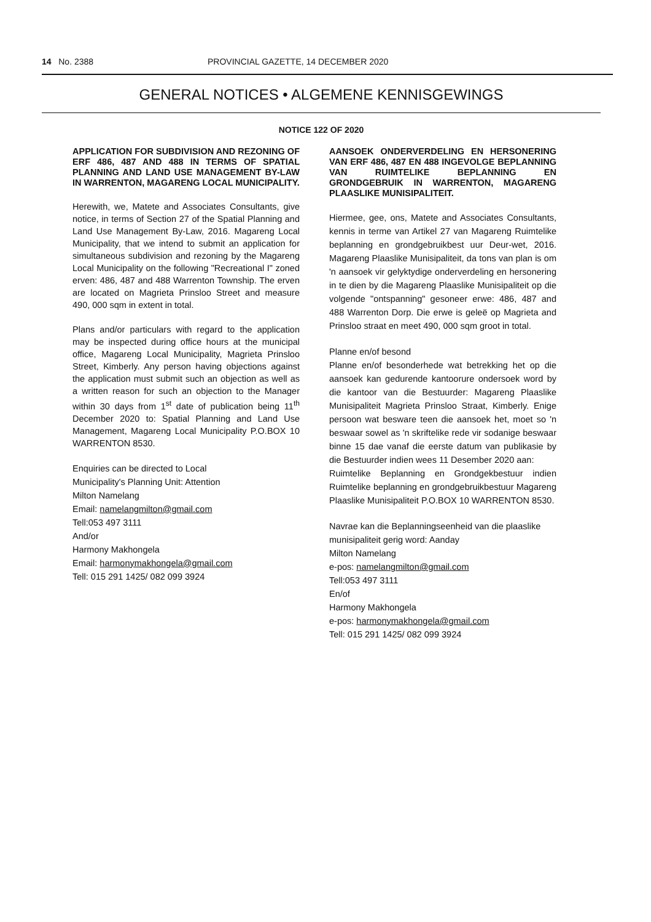14 No. 2388 PROVINCIAL GAZETTE, 14 DECEMBER 2020
GENERAL NOTICES • ALGEMENE KENNISGEWINGS
NOTICE 122 OF 2020
APPLICATION FOR SUBDIVISION AND REZONING OF ERF 486, 487 AND 488 IN TERMS OF SPATIAL PLANNING AND LAND USE MANAGEMENT BY-LAW IN WARRENTON, MAGARENG LOCAL MUNICIPALITY.
Herewith, we, Matete and Associates Consultants, give notice, in terms of Section 27 of the Spatial Planning and Land Use Management By-Law, 2016. Magareng Local Municipality, that we intend to submit an application for simultaneous subdivision and rezoning by the Magareng Local Municipality on the following "Recreational I" zoned erven: 486, 487 and 488 Warrenton Township. The erven are located on Magrieta Prinsloo Street and measure 490, 000 sqm in extent in total.
Plans and/or particulars with regard to the application may be inspected during office hours at the municipal office, Magareng Local Municipality, Magrieta Prinsloo Street, Kimberly. Any person having objections against the application must submit such an objection as well as a written reason for such an objection to the Manager within 30 days from 1<sup>st</sup> date of publication being 11<sup>th</sup> December 2020 to: Spatial Planning and Land Use Management, Magareng Local Municipality P.O.BOX 10 WARRENTON 8530.
Enquiries can be directed to Local
Municipality's Planning Unit: Attention
Milton Namelang
Email: namelangmilton@gmail.com
Tell:053 497 3111
And/or
Harmony Makhongela
Email: harmonymakhongela@gmail.com
Tell: 015 291 1425/ 082 099 3924
AANSOEK ONDERVERDELING EN HERSONERING VAN ERF 486, 487 EN 488 INGEVOLGE BEPLANNING VAN RUIMTELIKE BEPLANNING EN GRONDGEBRUIK IN WARRENTON, MAGARENG PLAASLIKE MUNISIPALITEIT.
Hiermee, gee, ons, Matete and Associates Consultants, kennis in terme van Artikel 27 van Magareng Ruimtelike beplanning en grondgebruikbest uur Deur-wet, 2016. Magareng Plaaslike Munisipaliteit, da tons van plan is om 'n aansoek vir gelyktydige onderverdeling en hersonering in te dien by die Magareng Plaaslike Munisipaliteit op die volgende "ontspanning" gesoneer erwe: 486, 487 and 488 Warrenton Dorp. Die erwe is geleë op Magrieta and Prinsloo straat en meet 490, 000 sqm groot in total.
Planne en/of besond
Planne en/of besonderhede wat betrekking het op die aansoek kan gedurende kantoorure ondersoek word by die kantoor van die Bestuurder: Magareng Plaaslike Munisipaliteit Magrieta Prinsloo Straat, Kimberly. Enige persoon wat besware teen die aansoek het, moet so 'n beswaar sowel as 'n skriftelike rede vir sodanige beswaar binne 15 dae vanaf die eerste datum van publikasie by die Bestuurder indien wees 11 Desember 2020 aan:
Ruimtelike Beplanning en Grondgekbestuur indien Ruimtelike beplanning en grondgebruikbestuur Magareng Plaaslike Munisipaliteit P.O.BOX 10 WARRENTON 8530.
Navrae kan die Beplanningseenheid van die plaaslike munisipaliteit gerig word: Aanday
Milton Namelang
e-pos: namelangmilton@gmail.com
Tell:053 497 3111
En/of
Harmony Makhongela
e-pos: harmonymakhongela@gmail.com
Tell: 015 291 1425/ 082 099 3924